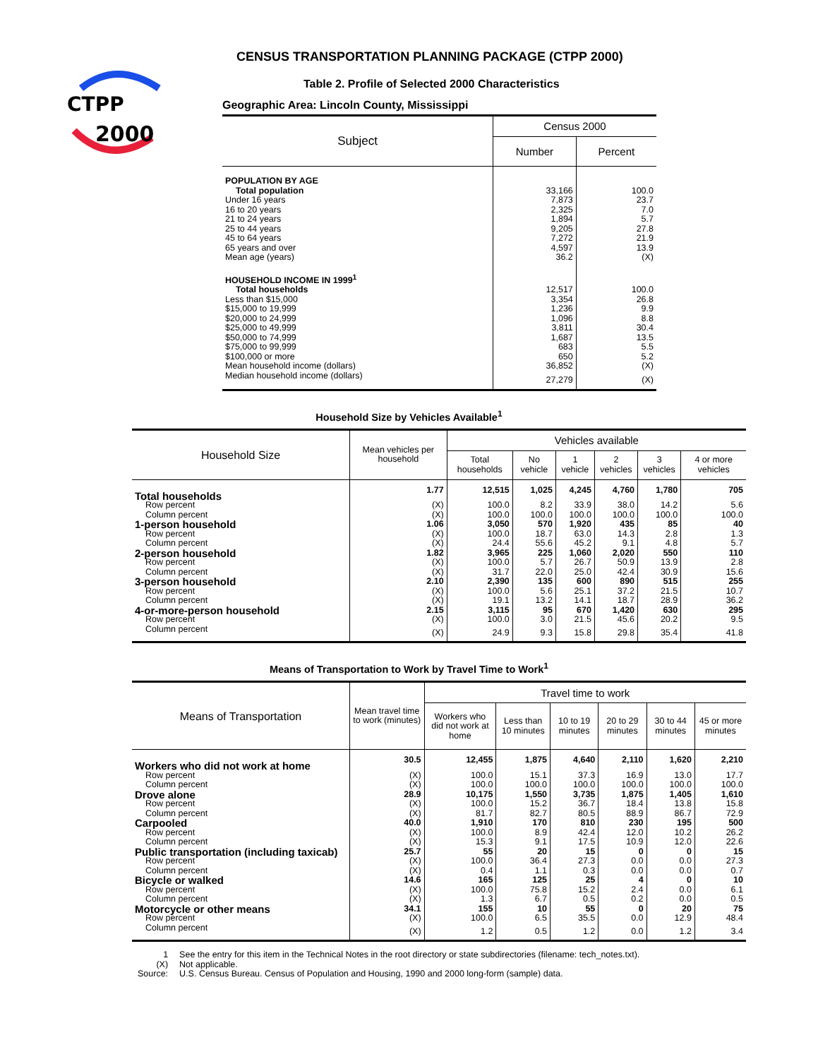CTPP
2000
CENSUS TRANSPORTATION PLANNING PACKAGE (CTPP 2000)
Table 2. Profile of Selected 2000 Characteristics
Geographic Area: Lincoln County, Mississippi
| Subject | Census 2000 | |
| --- | --- | --- |
| | Number | Percent |
| POPULATION BY AGE | | |
| Total population | 33,166 | 100.0 |
| Under 16 years | 7,873 | 23.7 |
| 16 to 20 years | 2,325 | 7.0 |
| 21 to 24 years | 1,894 | 5.7 |
| 25 to 44 years | 9,205 | 27.8 |
| 45 to 64 years | 7,272 | 21.9 |
| 65 years and over | 4,597 | 13.9 |
| Mean age (years) | 36.2 | (X) |
| HOUSEHOLD INCOME IN 1999<sup>1</sup> | | |
| Total households | 12,517 | 100.0 |
| Less than $15,000 | 3,354 | 26.8 |
| $15,000 to 19,999 | 1,236 | 9.9 |
| $20,000 to 24,999 | 1,096 | 8.8 |
| $25,000 to 49,999 | 3,811 | 30.4 |
| $50,000 to 74,999 | 1,687 | 13.5 |
| $75,000 to 99,999 | 683 | 5.5 |
| $100,000 or more | 650 | 5.2 |
| Mean household income (dollars) | 36,852 | (X) |
| Median household income (dollars) | 27,279 | (X) |
Household Size by Vehicles Available<sup>1</sup>
| Household Size | Mean vehicles per household | Vehicles available | | | | | |
| --- | --- | --- | --- | --- | --- | --- | --- |
| | | Total households | No vehicle | 1 vehicle | 2 vehicles | 3 vehicles | 4 or more vehicles |
| Total households | 1.77 | 12,515 | 1,025 | 4,245 | 4,760 | 1,780 | 705 |
| Row percent | (X) | 100.0 | 8.2 | 33.9 | 38.0 | 14.2 | 5.6 |
| Column percent | (X) | 100.0 | 100.0 | 100.0 | 100.0 | 100.0 | 100.0 |
| 1-person household | 1.06 | 3,050 | 570 | 1,920 | 435 | 85 | 40 |
| Row percent | (X) | 100.0 | 18.7 | 63.0 | 14.3 | 2.8 | 1.3 |
| Column percent | (X) | 24.4 | 55.6 | 45.2 | 9.1 | 4.8 | 5.7 |
| 2-person household | 1.82 | 3,965 | 225 | 1,060 | 2,020 | 550 | 110 |
| Row percent | (X) | 100.0 | 5.7 | 26.7 | 50.9 | 13.9 | 2.8 |
| Column percent | (X) | 31.7 | 22.0 | 25.0 | 42.4 | 30.9 | 15.6 |
| 3-person household | 2.10 | 2,390 | 135 | 600 | 890 | 515 | 255 |
| Row percent | (X) | 100.0 | 5.6 | 25.1 | 37.2 | 21.5 | 10.7 |
| Column percent | (X) | 19.1 | 13.2 | 14.1 | 18.7 | 28.9 | 36.2 |
| 4-or-more-person household | 2.15 | 3,115 | 95 | 670 | 1,420 | 630 | 295 |
| Row percent | (X) | 100.0 | 3.0 | 21.5 | 45.6 | 20.2 | 9.5 |
| Column percent | (X) | 24.9 | 9.3 | 15.8 | 29.8 | 35.4 | 41.8 |
Means of Transportation to Work by Travel Time to Work<sup>1</sup>
| Means of Transportation | Mean travel time to work (minutes) | Travel time to work | | | | | |
| --- | --- | --- | --- | --- | --- | --- | --- |
| | | Workers who did not work at home | Less than 10 minutes | 10 to 19 minutes | 20 to 29 minutes | 30 to 44 minutes | 45 or more minutes |
| Workers who did not work at home | 30.5 | 12,455 | 1,875 | 4,640 | 2,110 | 1,620 | 2,210 |
| Row percent | (X) | 100.0 | 15.1 | 37.3 | 16.9 | 13.0 | 17.7 |
| Column percent | (X) | 100.0 | 100.0 | 100.0 | 100.0 | 100.0 | 100.0 |
| Drove alone | 28.9 | 10,175 | 1,550 | 3,735 | 1,875 | 1,405 | 1,610 |
| Row percent | (X) | 100.0 | 15.2 | 36.7 | 18.4 | 13.8 | 15.8 |
| Column percent | (X) | 81.7 | 82.7 | 80.5 | 88.9 | 86.7 | 72.9 |
| Carpooled | 40.0 | 1,910 | 170 | 810 | 230 | 195 | 500 |
| Row percent | (X) | 100.0 | 8.9 | 42.4 | 12.0 | 10.2 | 26.2 |
| Column percent | (X) | 15.3 | 9.1 | 17.5 | 10.9 | 12.0 | 22.6 |
| Public transportation (including taxicab) | 25.7 | 55 | 20 | 15 | 0 | 0 | 15 |
| Row percent | (X) | 100.0 | 36.4 | 27.3 | 0.0 | 0.0 | 27.3 |
| Column percent | (X) | 0.4 | 1.1 | 0.3 | 0.0 | 0.0 | 0.7 |
| Bicycle or walked | 14.6 | 165 | 125 | 25 | 4 | 0 | 10 |
| Row percent | (X) | 100.0 | 75.8 | 15.2 | 2.4 | 0.0 | 6.1 |
| Column percent | (X) | 1.3 | 6.7 | 0.5 | 0.2 | 0.0 | 0.5 |
| Motorcycle or other means | 34.1 | 155 | 10 | 55 | 0 | 20 | 75 |
| Row percent | (X) | 100.0 | 6.5 | 35.5 | 0.0 | 12.9 | 48.4 |
| Column percent | (X) | 1.2 | 0.5 | 1.2 | 0.0 | 1.2 | 3.4 |
| 1 | See the entry for this item in the Technical Notes in the root directory or state subdirectories (filename: tech_notes.txt). |
| (X) | Not applicable. |
| Source: | U.S. Census Bureau. Census of Population and Housing, 1990 and 2000 long-form (sample) data. |